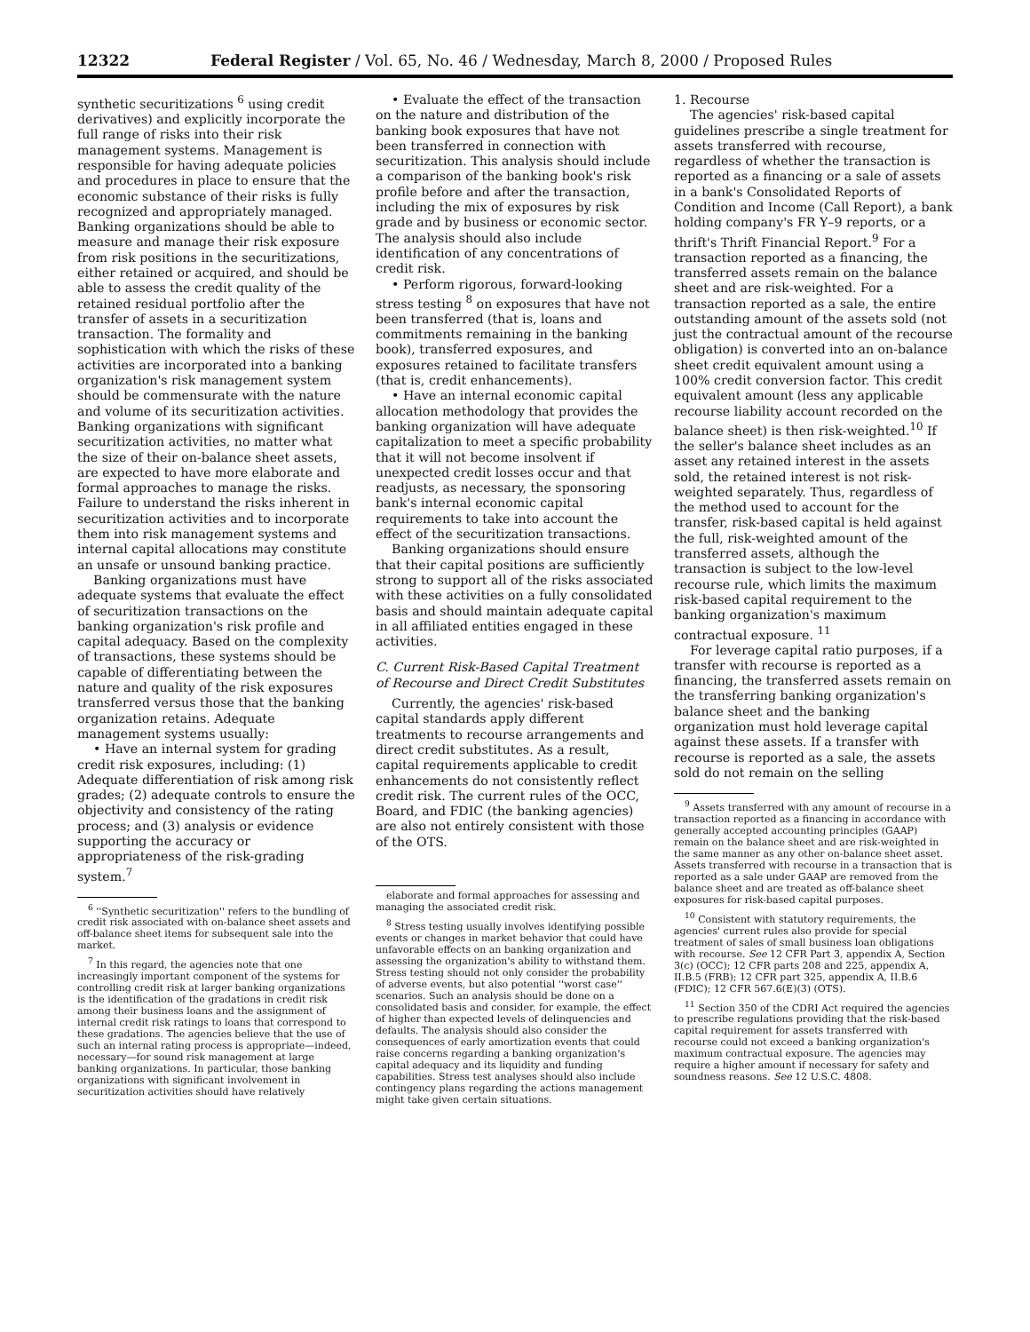12322 Federal Register / Vol. 65, No. 46 / Wednesday, March 8, 2000 / Proposed Rules
synthetic securitizations <sup>6</sup> using credit derivatives) and explicitly incorporate the full range of risks into their risk management systems. Management is responsible for having adequate policies and procedures in place to ensure that the economic substance of their risks is fully recognized and appropriately managed. Banking organizations should be able to measure and manage their risk exposure from risk positions in the securitizations, either retained or acquired, and should be able to assess the credit quality of the retained residual portfolio after the transfer of assets in a securitization transaction. The formality and sophistication with which the risks of these activities are incorporated into a banking organization's risk management system should be commensurate with the nature and volume of its securitization activities. Banking organizations with significant securitization activities, no matter what the size of their on-balance sheet assets, are expected to have more elaborate and formal approaches to manage the risks. Failure to understand the risks inherent in securitization activities and to incorporate them into risk management systems and internal capital allocations may constitute an unsafe or unsound banking practice.
Banking organizations must have adequate systems that evaluate the effect of securitization transactions on the banking organization's risk profile and capital adequacy. Based on the complexity of transactions, these systems should be capable of differentiating between the nature and quality of the risk exposures transferred versus those that the banking organization retains. Adequate management systems usually:
• Have an internal system for grading credit risk exposures, including: (1) Adequate differentiation of risk among risk grades; (2) adequate controls to ensure the objectivity and consistency of the rating process; and (3) analysis or evidence supporting the accuracy or appropriateness of the risk-grading system.<sup>7</sup>
<sup>6</sup> ''Synthetic securitization'' refers to the bundling of credit risk associated with on-balance sheet assets and off-balance sheet items for subsequent sale into the market.
<sup>7</sup> In this regard, the agencies note that one increasingly important component of the systems for controlling credit risk at larger banking organizations is the identification of the gradations in credit risk among their business loans and the assignment of internal credit risk ratings to loans that correspond to these gradations. The agencies believe that the use of such an internal rating process is appropriate—indeed, necessary—for sound risk management at large banking organizations. In particular, those banking organizations with significant involvement in securitization activities should have relatively
• Evaluate the effect of the transaction on the nature and distribution of the banking book exposures that have not been transferred in connection with securitization. This analysis should include a comparison of the banking book's risk profile before and after the transaction, including the mix of exposures by risk grade and by business or economic sector. The analysis should also include identification of any concentrations of credit risk.
• Perform rigorous, forward-looking stress testing <sup>8</sup> on exposures that have not been transferred (that is, loans and commitments remaining in the banking book), transferred exposures, and exposures retained to facilitate transfers (that is, credit enhancements).
• Have an internal economic capital allocation methodology that provides the banking organization will have adequate capitalization to meet a specific probability that it will not become insolvent if unexpected credit losses occur and that readjusts, as necessary, the sponsoring bank's internal economic capital requirements to take into account the effect of the securitization transactions.
Banking organizations should ensure that their capital positions are sufficiently strong to support all of the risks associated with these activities on a fully consolidated basis and should maintain adequate capital in all affiliated entities engaged in these activities.
C. Current Risk-Based Capital Treatment of Recourse and Direct Credit Substitutes
Currently, the agencies' risk-based capital standards apply different treatments to recourse arrangements and direct credit substitutes. As a result, capital requirements applicable to credit enhancements do not consistently reflect credit risk. The current rules of the OCC, Board, and FDIC (the banking agencies) are also not entirely consistent with those of the OTS.
elaborate and formal approaches for assessing and managing the associated credit risk.
<sup>8</sup> Stress testing usually involves identifying possible events or changes in market behavior that could have unfavorable effects on an banking organization and assessing the organization's ability to withstand them. Stress testing should not only consider the probability of adverse events, but also potential ''worst case'' scenarios. Such an analysis should be done on a consolidated basis and consider, for example, the effect of higher than expected levels of delinquencies and defaults. The analysis should also consider the consequences of early amortization events that could raise concerns regarding a banking organization's capital adequacy and its liquidity and funding capabilities. Stress test analyses should also include contingency plans regarding the actions management might take given certain situations.
1. Recourse
The agencies' risk-based capital guidelines prescribe a single treatment for assets transferred with recourse, regardless of whether the transaction is reported as a financing or a sale of assets in a bank's Consolidated Reports of Condition and Income (Call Report), a bank holding company's FR Y–9 reports, or a thrift's Thrift Financial Report.<sup>9</sup> For a transaction reported as a financing, the transferred assets remain on the balance sheet and are risk-weighted. For a transaction reported as a sale, the entire outstanding amount of the assets sold (not just the contractual amount of the recourse obligation) is converted into an on-balance sheet credit equivalent amount using a 100% credit conversion factor. This credit equivalent amount (less any applicable recourse liability account recorded on the balance sheet) is then risk-weighted.<sup>10</sup> If the seller's balance sheet includes as an asset any retained interest in the assets sold, the retained interest is not risk-weighted separately. Thus, regardless of the method used to account for the transfer, risk-based capital is held against the full, risk-weighted amount of the transferred assets, although the transaction is subject to the low-level recourse rule, which limits the maximum risk-based capital requirement to the banking organization's maximum contractual exposure. <sup>11</sup>
For leverage capital ratio purposes, if a transfer with recourse is reported as a financing, the transferred assets remain on the transferring banking organization's balance sheet and the banking organization must hold leverage capital against these assets. If a transfer with recourse is reported as a sale, the assets sold do not remain on the selling
<sup>9</sup> Assets transferred with any amount of recourse in a transaction reported as a financing in accordance with generally accepted accounting principles (GAAP) remain on the balance sheet and are risk-weighted in the same manner as any other on-balance sheet asset. Assets transferred with recourse in a transaction that is reported as a sale under GAAP are removed from the balance sheet and are treated as off-balance sheet exposures for risk-based capital purposes.
<sup>10</sup> Consistent with statutory requirements, the agencies' current rules also provide for special treatment of sales of small business loan obligations with recourse. See 12 CFR Part 3, appendix A, Section 3(c) (OCC); 12 CFR parts 208 and 225, appendix A, II.B.5 (FRB); 12 CFR part 325, appendix A, II.B.6 (FDIC); 12 CFR 567.6(E)(3) (OTS).
<sup>11</sup> Section 350 of the CDRI Act required the agencies to prescribe regulations providing that the risk-based capital requirement for assets transferred with recourse could not exceed a banking organization's maximum contractual exposure. The agencies may require a higher amount if necessary for safety and soundness reasons. See 12 U.S.C. 4808.